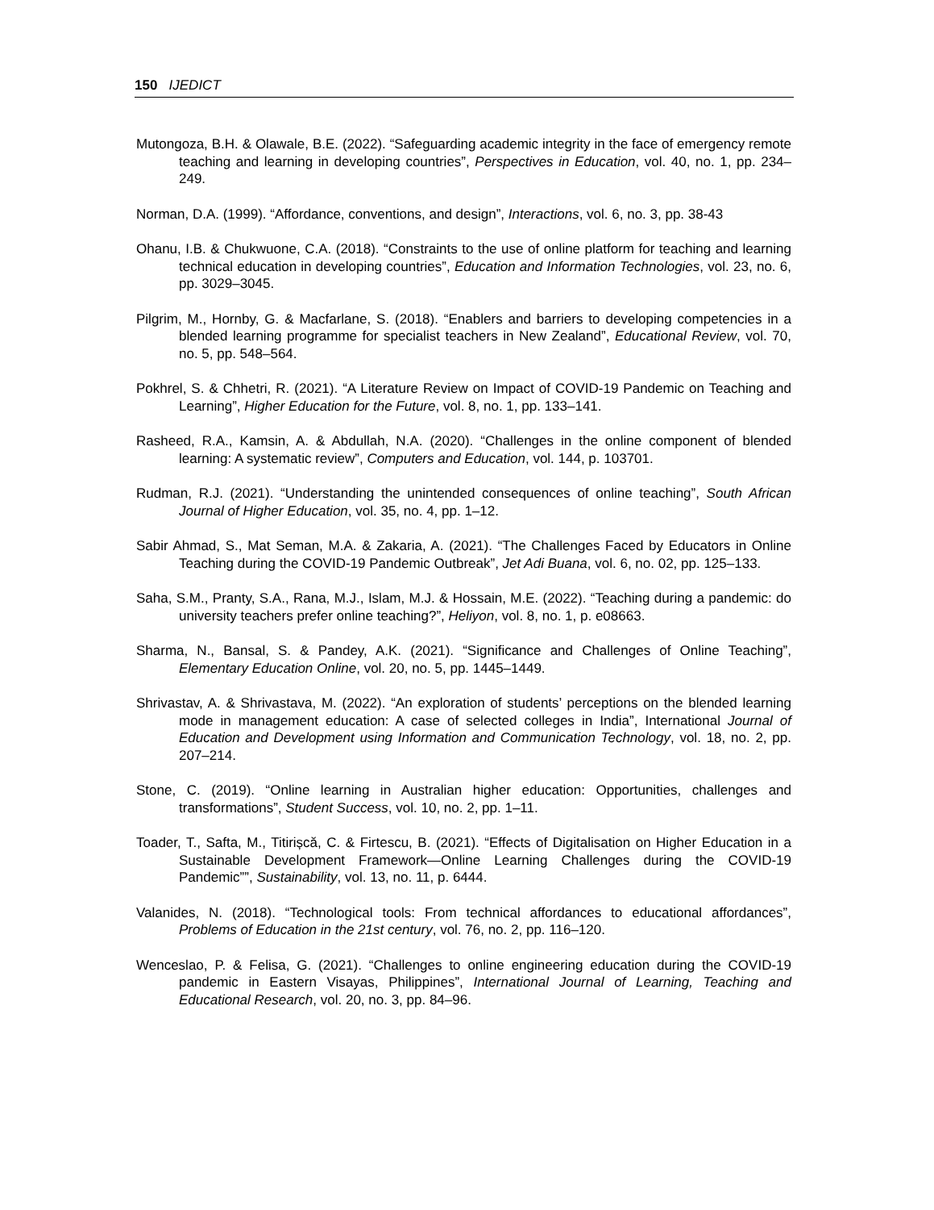150 IJEDICT
Mutongoza, B.H. & Olawale, B.E. (2022). “Safeguarding academic integrity in the face of emergency remote teaching and learning in developing countries”, Perspectives in Education, vol. 40, no. 1, pp. 234–249.
Norman, D.A. (1999). “Affordance, conventions, and design”, Interactions, vol. 6, no. 3, pp. 38-43
Ohanu, I.B. & Chukwuone, C.A. (2018). “Constraints to the use of online platform for teaching and learning technical education in developing countries”, Education and Information Technologies, vol. 23, no. 6, pp. 3029–3045.
Pilgrim, M., Hornby, G. & Macfarlane, S. (2018). “Enablers and barriers to developing competencies in a blended learning programme for specialist teachers in New Zealand”, Educational Review, vol. 70, no. 5, pp. 548–564.
Pokhrel, S. & Chhetri, R. (2021). “A Literature Review on Impact of COVID-19 Pandemic on Teaching and Learning”, Higher Education for the Future, vol. 8, no. 1, pp. 133–141.
Rasheed, R.A., Kamsin, A. & Abdullah, N.A. (2020). “Challenges in the online component of blended learning: A systematic review”, Computers and Education, vol. 144, p. 103701.
Rudman, R.J. (2021). “Understanding the unintended consequences of online teaching”, South African Journal of Higher Education, vol. 35, no. 4, pp. 1–12.
Sabir Ahmad, S., Mat Seman, M.A. & Zakaria, A. (2021). “The Challenges Faced by Educators in Online Teaching during the COVID-19 Pandemic Outbreak”, Jet Adi Buana, vol. 6, no. 02, pp. 125–133.
Saha, S.M., Pranty, S.A., Rana, M.J., Islam, M.J. & Hossain, M.E. (2022). “Teaching during a pandemic: do university teachers prefer online teaching?”, Heliyon, vol. 8, no. 1, p. e08663.
Sharma, N., Bansal, S. & Pandey, A.K. (2021). “Significance and Challenges of Online Teaching”, Elementary Education Online, vol. 20, no. 5, pp. 1445–1449.
Shrivastav, A. & Shrivastava, M. (2022). “An exploration of students’ perceptions on the blended learning mode in management education: A case of selected colleges in India”, International Journal of Education and Development using Information and Communication Technology, vol. 18, no. 2, pp. 207–214.
Stone, C. (2019). “Online learning in Australian higher education: Opportunities, challenges and transformations”, Student Success, vol. 10, no. 2, pp. 1–11.
Toader, T., Safta, M., Titirișcă, C. & Firtescu, B. (2021). “Effects of Digitalisation on Higher Education in a Sustainable Development Framework—Online Learning Challenges during the COVID-19 Pandemic””, Sustainability, vol. 13, no. 11, p. 6444.
Valanides, N. (2018). “Technological tools: From technical affordances to educational affordances”, Problems of Education in the 21st century, vol. 76, no. 2, pp. 116–120.
Wenceslao, P. & Felisa, G. (2021). “Challenges to online engineering education during the COVID-19 pandemic in Eastern Visayas, Philippines”, International Journal of Learning, Teaching and Educational Research, vol. 20, no. 3, pp. 84–96.